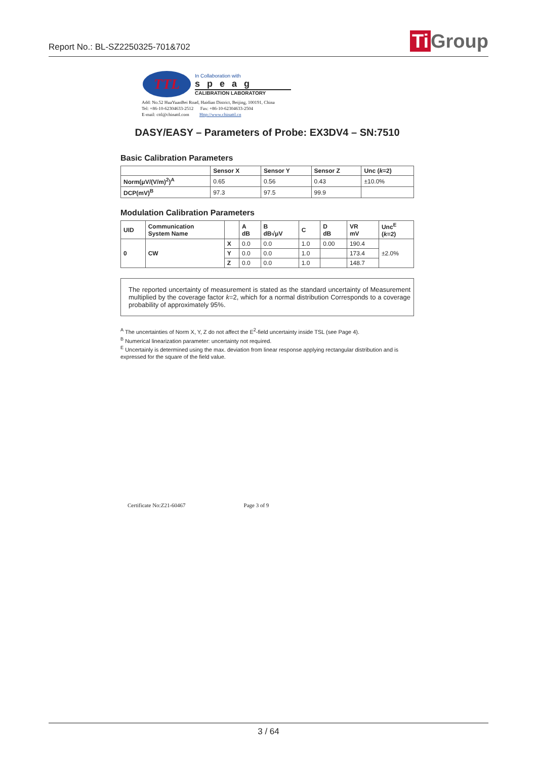Report No.: BL-SZ2250325-701&702
Ti Group
TTL
In Collaboration with
speag
CALIBRATION LABORATORY
Add: No.52 HuaYuanBei Road, Haidian District, Beijing, 100191, China
Tel: +86-10-62304633-2512 Fax: +86-10-62304633-2504
E-mail: cttl@chinattl.com Http://www.chinattl.cn
DASY/EASY – Parameters of Probe: EX3DV4 – SN:7510
Basic Calibration Parameters
| | Sensor X | Sensor Y | Sensor Z | Unc ( k =2) |
| --- | --- | --- | --- | --- |
| Norm(μV/(V/m)<sup>2</sup>)<sup>A</sup> | 0.65 | 0.56 | 0.43 | ±10.0% |
| DCP(mV)<sup>B</sup> | 97.3 | 97.5 | 99.9 | |
Modulation Calibration Parameters
| UID | Communication System Name | | A dB | B dB√μV | C | D dB | VR mV | Unc<sup>E</sup> ( k =2) |
| --- | --- | --- | --- | --- | --- | --- | --- | --- |
| 0 | CW | X | 0.0 | 0.0 | 1.0 | 0.00 | 190.4 | ±2.0% |
| | | Y | 0.0 | 0.0 | 1.0 | | 173.4 | |
| | | Z | 0.0 | 0.0 | 1.0 | | 148.7 | |
The reported uncertainty of measurement is stated as the standard uncertainty of Measurement multiplied by the coverage factor k=2, which for a normal distribution Corresponds to a coverage probability of approximately 95%.
<sup>A</sup> The uncertainties of Norm X, Y, Z do not affect the E<sup>2</sup>-field uncertainty inside TSL (see Page 4).
<sup>B</sup> Numerical linearization parameter: uncertainty not required.
<sup>E</sup> Uncertainly is determined using the max. deviation from linear response applying rectangular distribution and is expressed for the square of the field value.
Certificate No:Z21-60467 Page 3 of 9
3 / 64